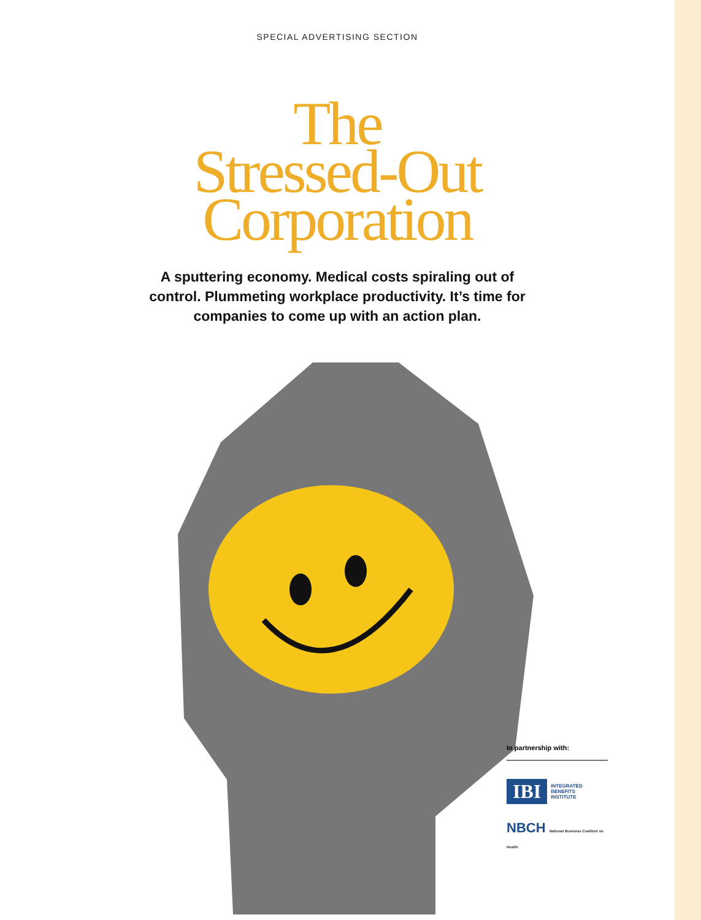SPECIAL ADVERTISING SECTION
The
Stressed-Out
Corporation
A sputtering economy. Medical costs spiraling out of control. Plummeting workplace productivity. It’s time for companies to come up with an action plan.
In partnership with:
IBI INTEGRATED
BENEFITS
INSTITUTE
NBCH National Business Coalition on Health